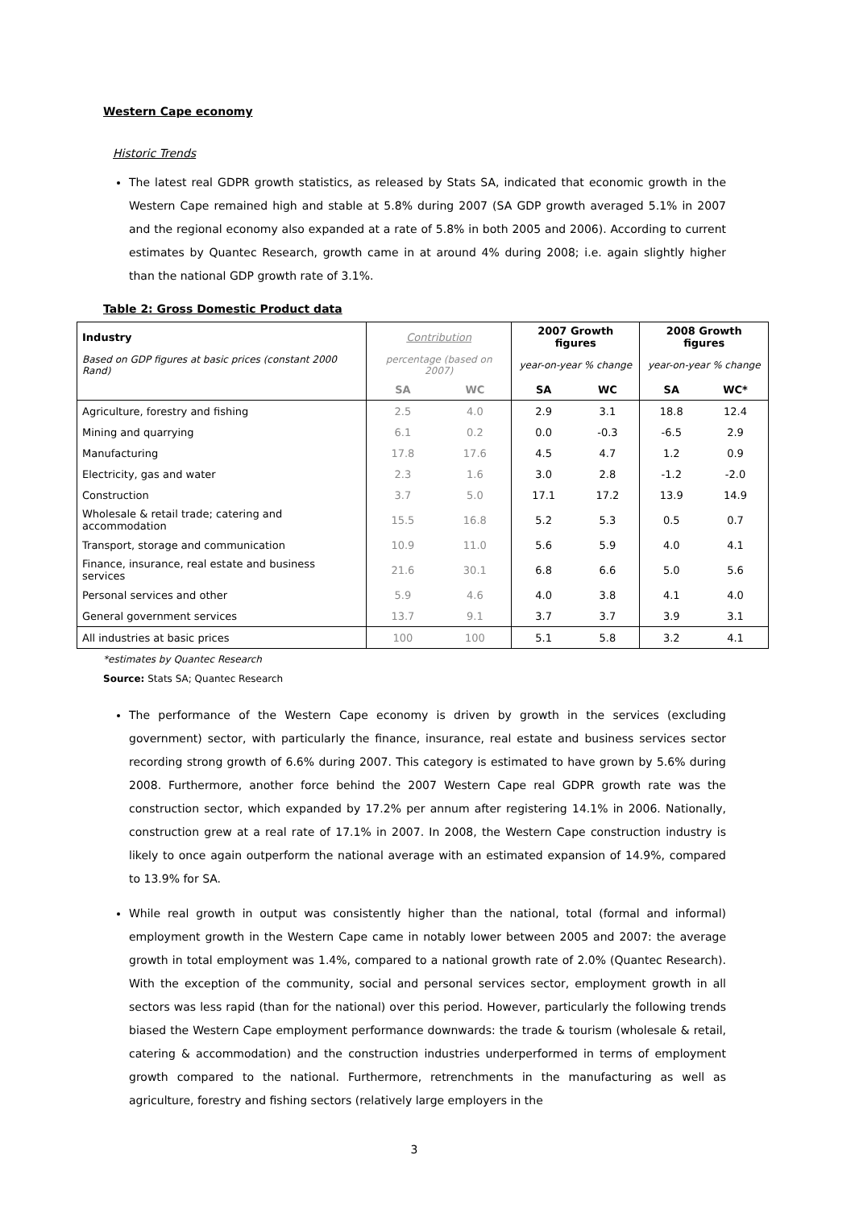Western Cape economy
Historic Trends
The latest real GDPR growth statistics, as released by Stats SA, indicated that economic growth in the Western Cape remained high and stable at 5.8% during 2007 (SA GDP growth averaged 5.1% in 2007 and the regional economy also expanded at a rate of 5.8% in both 2005 and 2006). According to current estimates by Quantec Research, growth came in at around 4% during 2008; i.e. again slightly higher than the national GDP growth rate of 3.1%.
Table 2: Gross Domestic Product data
| Industry | Contribution | | 2007 Growth figures | | 2008 Growth figures | |
| --- | --- | --- | --- | --- | --- | --- |
| Based on GDP figures at basic prices (constant 2000 Rand) | percentage (based on 2007) | | year-on-year % change | | year-on-year % change | |
| | SA | WC | SA | WC | SA | WC* |
| Agriculture, forestry and fishing | 2.5 | 4.0 | 2.9 | 3.1 | 18.8 | 12.4 |
| Mining and quarrying | 6.1 | 0.2 | 0.0 | -0.3 | -6.5 | 2.9 |
| Manufacturing | 17.8 | 17.6 | 4.5 | 4.7 | 1.2 | 0.9 |
| Electricity, gas and water | 2.3 | 1.6 | 3.0 | 2.8 | -1.2 | -2.0 |
| Construction | 3.7 | 5.0 | 17.1 | 17.2 | 13.9 | 14.9 |
| Wholesale & retail trade; catering and accommodation | 15.5 | 16.8 | 5.2 | 5.3 | 0.5 | 0.7 |
| Transport, storage and communication | 10.9 | 11.0 | 5.6 | 5.9 | 4.0 | 4.1 |
| Finance, insurance, real estate and business services | 21.6 | 30.1 | 6.8 | 6.6 | 5.0 | 5.6 |
| Personal services and other | 5.9 | 4.6 | 4.0 | 3.8 | 4.1 | 4.0 |
| General government services | 13.7 | 9.1 | 3.7 | 3.7 | 3.9 | 3.1 |
| All industries at basic prices | 100 | 100 | 5.1 | 5.8 | 3.2 | 4.1 |
*estimates by Quantec Research
Source: Stats SA; Quantec Research
The performance of the Western Cape economy is driven by growth in the services (excluding government) sector, with particularly the finance, insurance, real estate and business services sector recording strong growth of 6.6% during 2007. This category is estimated to have grown by 5.6% during 2008. Furthermore, another force behind the 2007 Western Cape real GDPR growth rate was the construction sector, which expanded by 17.2% per annum after registering 14.1% in 2006. Nationally, construction grew at a real rate of 17.1% in 2007. In 2008, the Western Cape construction industry is likely to once again outperform the national average with an estimated expansion of 14.9%, compared to 13.9% for SA.
While real growth in output was consistently higher than the national, total (formal and informal) employment growth in the Western Cape came in notably lower between 2005 and 2007: the average growth in total employment was 1.4%, compared to a national growth rate of 2.0% (Quantec Research). With the exception of the community, social and personal services sector, employment growth in all sectors was less rapid (than for the national) over this period. However, particularly the following trends biased the Western Cape employment performance downwards: the trade & tourism (wholesale & retail, catering & accommodation) and the construction industries underperformed in terms of employment growth compared to the national. Furthermore, retrenchments in the manufacturing as well as agriculture, forestry and fishing sectors (relatively large employers in the
3